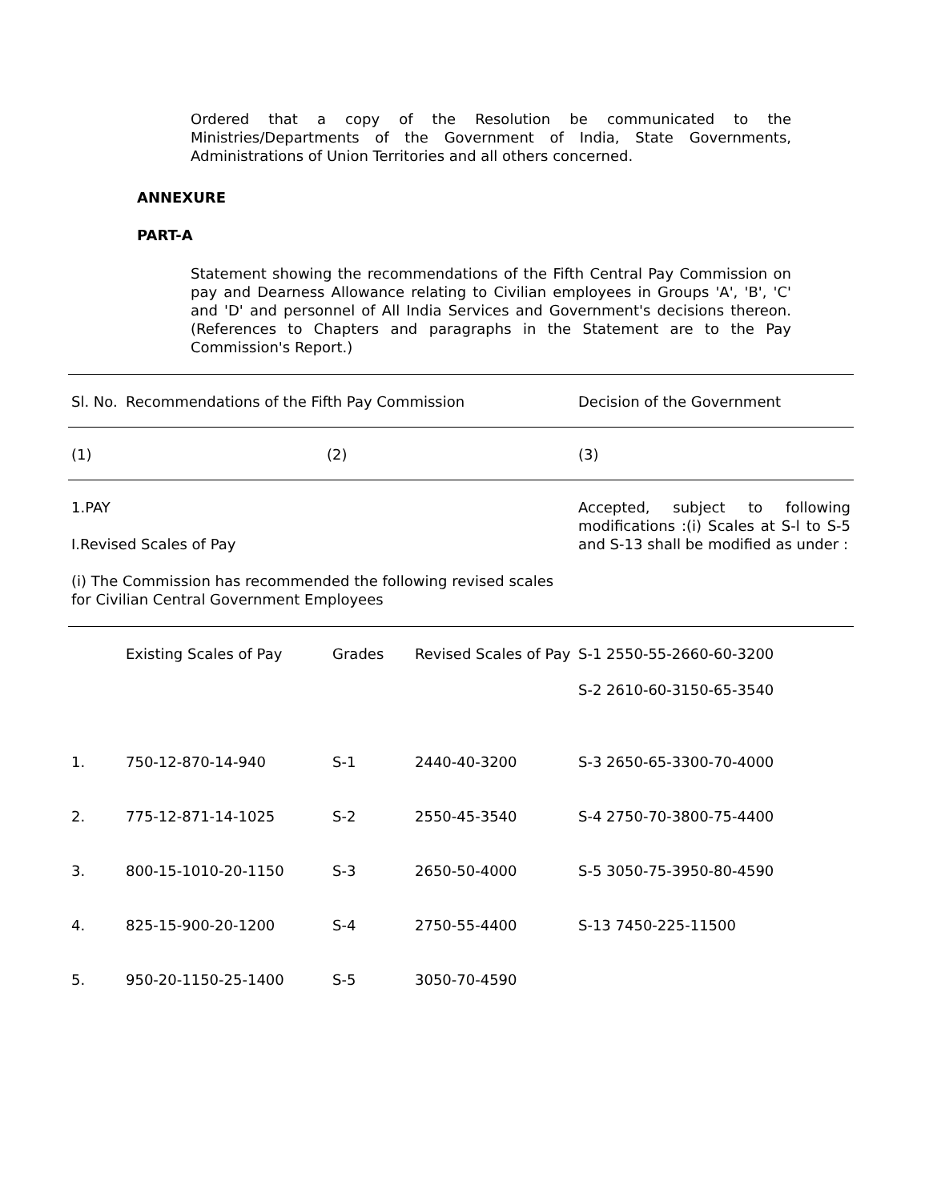Ordered that a copy of the Resolution be communicated to the Ministries/Departments of the Government of India, State Governments, Administrations of Union Territories and all others concerned.
ANNEXURE
PART-A
Statement showing the recommendations of the Fifth Central Pay Commission on pay and Dearness Allowance relating to Civilian employees in Groups 'A', 'B', 'C' and 'D' and personnel of All India Services and Government's decisions thereon. (References to Chapters and paragraphs in the Statement are to the Pay Commission's Report.)
| Sl. No. | Recommendations of the Fifth Pay Commission | | | Decision of the Government |
| --- | --- | --- | --- | --- |
| (1) | (2) | | | (3) |
| 1.PAY I.Revised Scales of Pay (i) The Commission has recommended the following revised scales for Civilian Central Government Employees | | | | Accepted, subject to following modifications :(i) Scales at S-l to S-5 and S-13 shall be modified as under : |
| | Existing Scales of Pay | Grades | Revised Scales of Pay | S-1 2550-55-2660-60-3200 |
| | | | | S-2 2610-60-3150-65-3540 |
| 1. | 750-12-870-14-940 | S-1 | 2440-40-3200 | S-3 2650-65-3300-70-4000 |
| 2. | 775-12-871-14-1025 | S-2 | 2550-45-3540 | S-4 2750-70-3800-75-4400 |
| 3. | 800-15-1010-20-1150 | S-3 | 2650-50-4000 | S-5 3050-75-3950-80-4590 |
| 4. | 825-15-900-20-1200 | S-4 | 2750-55-4400 | S-13 7450-225-11500 |
| 5. | 950-20-1150-25-1400 | S-5 | 3050-70-4590 | |